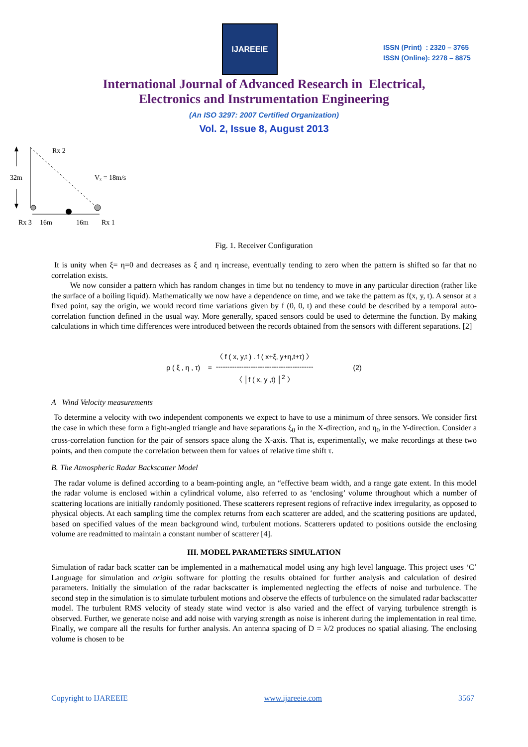IJAREEIE
ISSN (Print) : 2320 – 3765
ISSN (Online): 2278 – 8875
International Journal of Advanced Research in Electrical,
Electronics and Instrumentation Engineering
(An ISO 3297: 2007 Certified Organization)
Vol. 2, Issue 8, August 2013
32m
Rx 2
Vₓ = 18m/s
Rx 3
16m
16m
Rx 1
Fig. 1. Receiver Configuration
It is unity when ξ= η=0 and decreases as ξ and η increase, eventually tending to zero when the pattern is shifted so far that no correlation exists.
We now consider a pattern which has random changes in time but no tendency to move in any particular direction (rather like the surface of a boiling liquid). Mathematically we now have a dependence on time, and we take the pattern as f(x, y, t). A sensor at a fixed point, say the origin, we would record time variations given by f (0, 0, t) and these could be described by a temporal auto-correlation function defined in the usual way. More generally, spaced sensors could be used to determine the function. By making calculations in which time differences were introduced between the records obtained from the sensors with different separations. [2]
ρ ( ξ , η , τ) = 〈 f ( x, y,t ) . f ( x+ξ, y+η,t+τ) 〉
------------------------------------------
〈 │f ( x, y ,t) │<sup>2</sup> 〉 (2)
A Wind Velocity measurements
To determine a velocity with two independent components we expect to have to use a minimum of three sensors. We consider first the case in which these form a fight-angled triangle and have separations ξ<sub>0</sub> in the X-direction, and η<sub>0</sub> in the Y-direction. Consider a cross-correlation function for the pair of sensors space along the X-axis. That is, experimentally, we make recordings at these two points, and then compute the correlation between them for values of relative time shift τ.
B. The Atmospheric Radar Backscatter Model
The radar volume is defined according to a beam-pointing angle, an “effective beam width, and a range gate extent. In this model the radar volume is enclosed within a cylindrical volume, also referred to as ‘enclosing’ volume throughout which a number of scattering locations are initially randomly positioned. These scatterers represent regions of refractive index irregularity, as opposed to physical objects. At each sampling time the complex returns from each scatterer are added, and the scattering positions are updated, based on specified values of the mean background wind, turbulent motions. Scatterers updated to positions outside the enclosing volume are readmitted to maintain a constant number of scatterer [4].
III. MODEL PARAMETERS SIMULATION
Simulation of radar back scatter can be implemented in a mathematical model using any high level language. This project uses ‘C’ Language for simulation and origin software for plotting the results obtained for further analysis and calculation of desired parameters. Initially the simulation of the radar backscatter is implemented neglecting the effects of noise and turbulence. The second step in the simulation is to simulate turbulent motions and observe the effects of turbulence on the simulated radar backscatter model. The turbulent RMS velocity of steady state wind vector is also varied and the effect of varying turbulence strength is observed. Further, we generate noise and add noise with varying strength as noise is inherent during the implementation in real time. Finally, we compare all the results for further analysis. An antenna spacing of D = λ/2 produces no spatial aliasing. The enclosing volume is chosen to be
Copyright to IJAREEIE www.ijareeie.com 3567